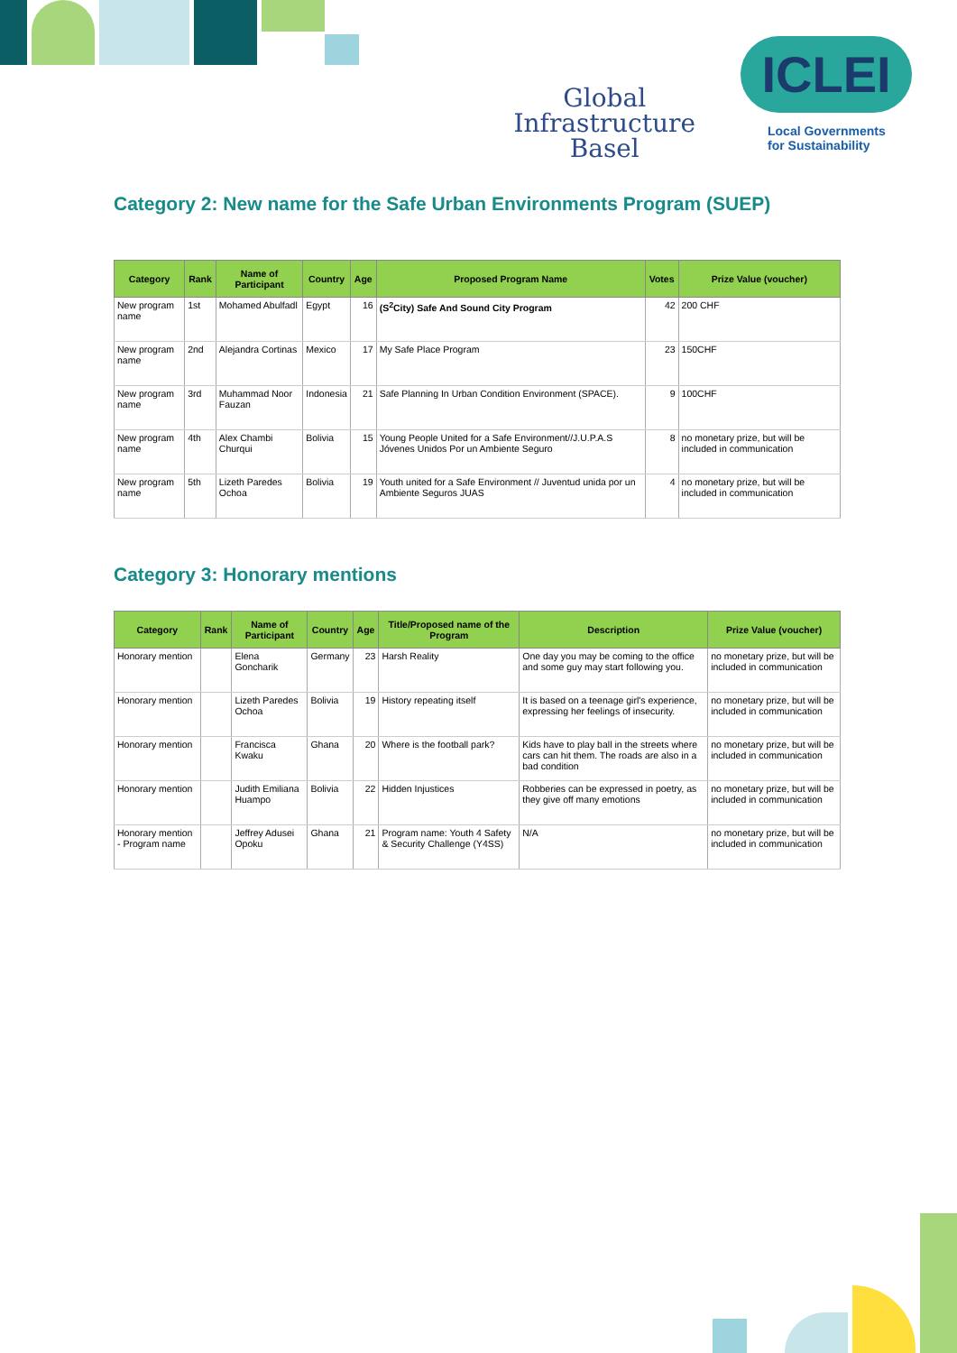Global
Infrastructure
Basel
ICLEI
Local Governments
for Sustainability
Category 2: New name for the Safe Urban Environments Program (SUEP)
| Category | Rank | Name of Participant | Country | Age | Proposed Program Name | Votes | Prize Value (voucher) |
| --- | --- | --- | --- | --- | --- | --- | --- |
| New program name | 1st | Mohamed Abulfadl | Egypt | 16 | (S<sup>2</sup>City) Safe And Sound City Program | 42 | 200 CHF |
| New program name | 2nd | Alejandra Cortinas | Mexico | 17 | My Safe Place Program | 23 | 150CHF |
| New program name | 3rd | Muhammad Noor Fauzan | Indonesia | 21 | Safe Planning In Urban Condition Environment (SPACE). | 9 | 100CHF |
| New program name | 4th | Alex Chambi Churqui | Bolivia | 15 | Young People United for a Safe Environment//J.U.P.A.S Jóvenes Unidos Por un Ambiente Seguro | 8 | no monetary prize, but will be included in communication |
| New program name | 5th | Lizeth Paredes Ochoa | Bolivia | 19 | Youth united for a Safe Environment // Juventud unida por un Ambiente Seguros JUAS | 4 | no monetary prize, but will be included in communication |
Category 3: Honorary mentions
| Category | Rank | Name of Participant | Country | Age | Title/Proposed name of the Program | Description | Prize Value (voucher) |
| --- | --- | --- | --- | --- | --- | --- | --- |
| Honorary mention | | Elena Goncharik | Germany | 23 | Harsh Reality | One day you may be coming to the office and some guy may start following you. | no monetary prize, but will be included in communication |
| Honorary mention | | Lizeth Paredes Ochoa | Bolivia | 19 | History repeating itself | It is based on a teenage girl's experience, expressing her feelings of insecurity. | no monetary prize, but will be included in communication |
| Honorary mention | | Francisca Kwaku | Ghana | 20 | Where is the football park? | Kids have to play ball in the streets where cars can hit them. The roads are also in a bad condition | no monetary prize, but will be included in communication |
| Honorary mention | | Judith Emiliana Huampo | Bolivia | 22 | Hidden Injustices | Robberies can be expressed in poetry, as they give off many emotions | no monetary prize, but will be included in communication |
| Honorary mention - Program name | | Jeffrey Adusei Opoku | Ghana | 21 | Program name: Youth 4 Safety & Security Challenge (Y4SS) | N/A | no monetary prize, but will be included in communication |